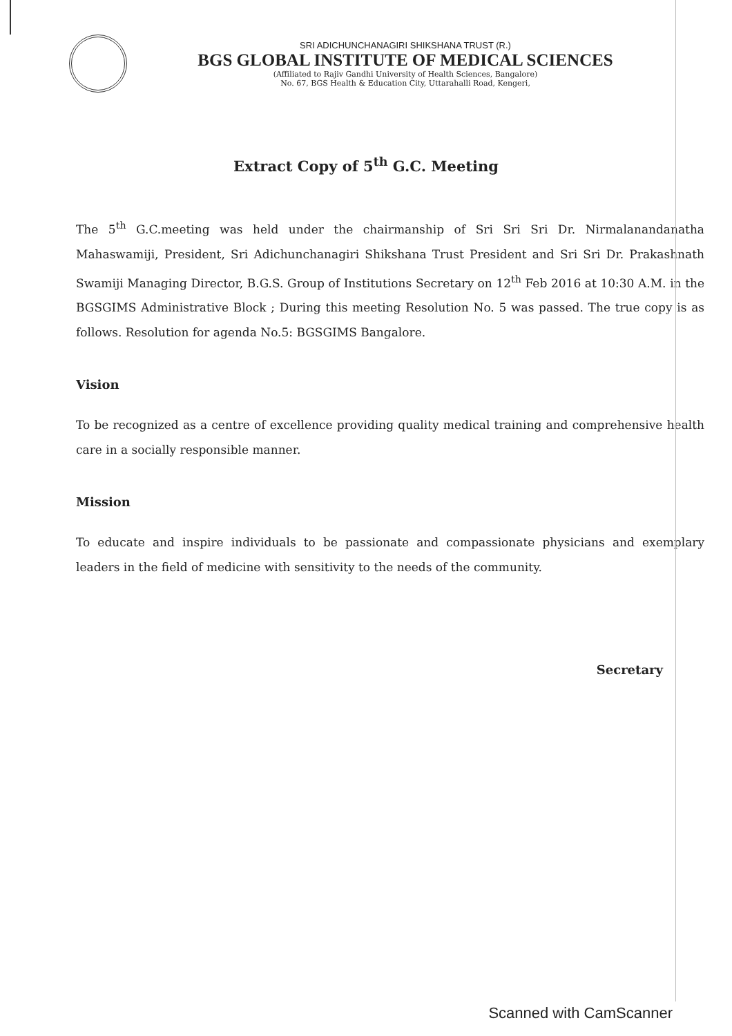SRI ADICHUNCHANAGIRI SHIKSHANA TRUST (R.)
BGS GLOBAL INSTITUTE OF MEDICAL SCIENCES
(Affiliated to Rajiv Gandhi University of Health Sciences, Bangalore)
No. 67, BGS Health & Education City, Uttarahalli Road, Kengeri,
Extract Copy of 5<sup>th</sup> G.C. Meeting
The 5<sup>th</sup> G.C.meeting was held under the chairmanship of Sri Sri Sri Dr. Nirmalanandanatha Mahaswamiji, President, Sri Adichunchanagiri Shikshana Trust President and Sri Sri Dr. Prakashnath Swamiji Managing Director, B.G.S. Group of Institutions Secretary on 12<sup>th</sup> Feb 2016 at 10:30 A.M. in the BGSGIMS Administrative Block ; During this meeting Resolution No. 5 was passed. The true copy is as follows. Resolution for agenda No.5: BGSGIMS Bangalore.
Vision
To be recognized as a centre of excellence providing quality medical training and comprehensive health care in a socially responsible manner.
Mission
To educate and inspire individuals to be passionate and compassionate physicians and exemplary leaders in the field of medicine with sensitivity to the needs of the community.
Secretary
Scanned with CamScanner